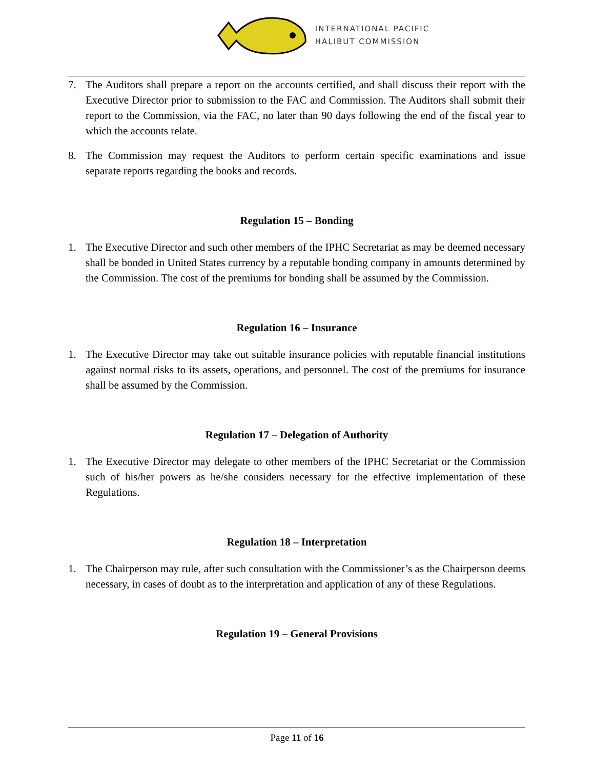INTERNATIONAL PACIFIC
HALIBUT COMMISSION
7. The Auditors shall prepare a report on the accounts certified, and shall discuss their report with the Executive Director prior to submission to the FAC and Commission. The Auditors shall submit their report to the Commission, via the FAC, no later than 90 days following the end of the fiscal year to which the accounts relate.
8. The Commission may request the Auditors to perform certain specific examinations and issue separate reports regarding the books and records.
Regulation 15 – Bonding
1. The Executive Director and such other members of the IPHC Secretariat as may be deemed necessary shall be bonded in United States currency by a reputable bonding company in amounts determined by the Commission. The cost of the premiums for bonding shall be assumed by the Commission.
Regulation 16 – Insurance
1. The Executive Director may take out suitable insurance policies with reputable financial institutions against normal risks to its assets, operations, and personnel. The cost of the premiums for insurance shall be assumed by the Commission.
Regulation 17 – Delegation of Authority
1. The Executive Director may delegate to other members of the IPHC Secretariat or the Commission such of his/her powers as he/she considers necessary for the effective implementation of these Regulations.
Regulation 18 – Interpretation
1. The Chairperson may rule, after such consultation with the Commissioner’s as the Chairperson deems necessary, in cases of doubt as to the interpretation and application of any of these Regulations.
Regulation 19 – General Provisions
Page 11 of 16